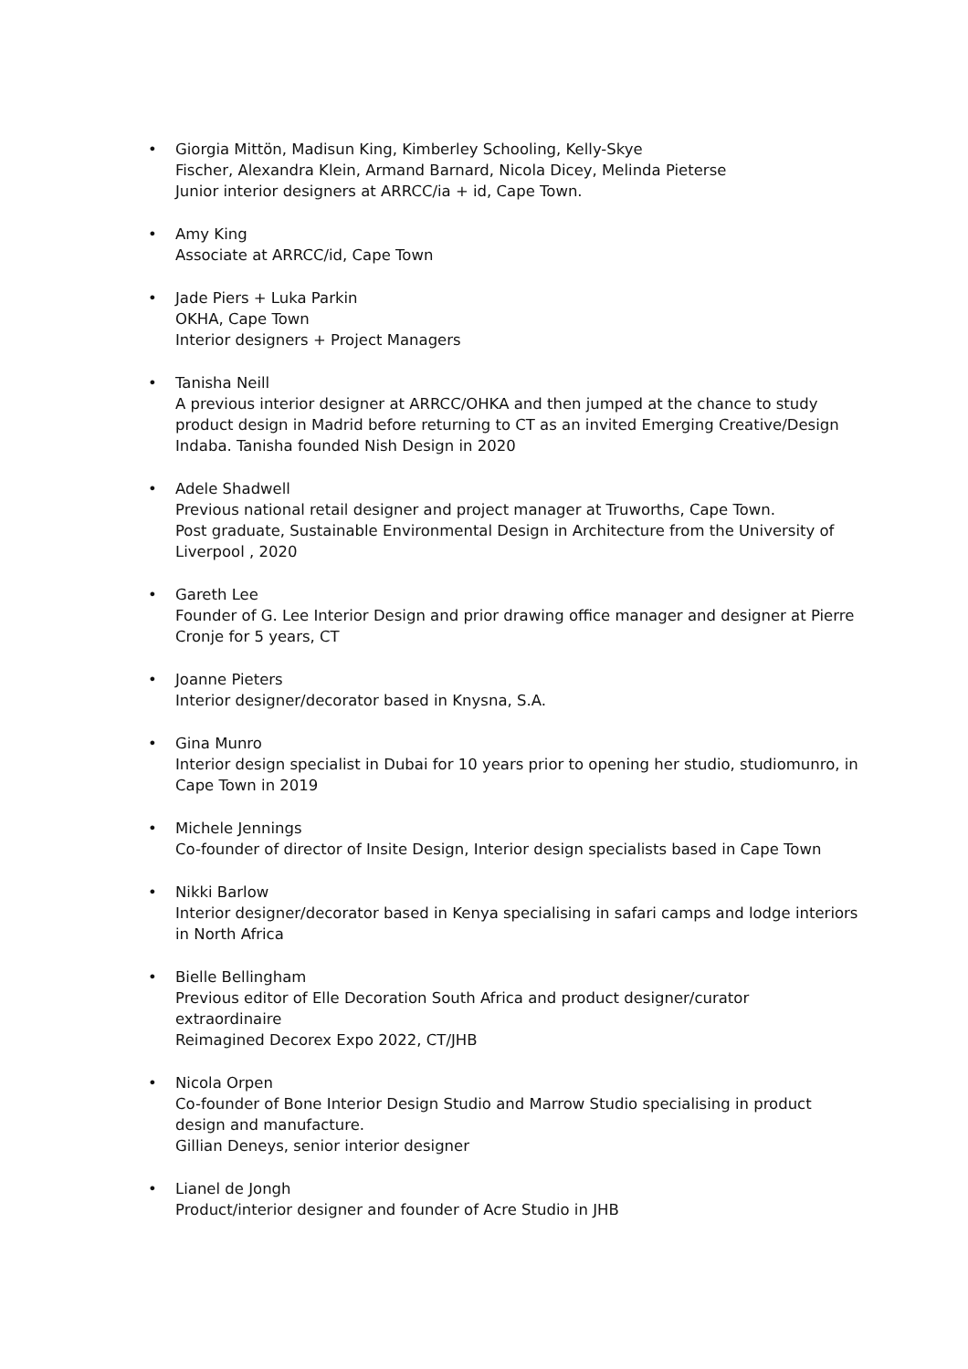• Giorgia Mittön, Madisun King, Kimberley Schooling, Kelly-Skye
Fischer, Alexandra Klein, Armand Barnard, Nicola Dicey, Melinda Pieterse
Junior interior designers at ARRCC/ia + id, Cape Town.
• Amy King
Associate at ARRCC/id, Cape Town
• Jade Piers + Luka Parkin
OKHA, Cape Town
Interior designers + Project Managers
• Tanisha Neill
A previous interior designer at ARRCC/OHKA and then jumped at the chance to study product design in Madrid before returning to CT as an invited Emerging Creative/Design Indaba. Tanisha founded Nish Design in 2020
• Adele Shadwell
Previous national retail designer and project manager at Truworths, Cape Town.
Post graduate, Sustainable Environmental Design in Architecture from the University of Liverpool , 2020
• Gareth Lee
Founder of G. Lee Interior Design and prior drawing office manager and designer at Pierre Cronje for 5 years, CT
• Joanne Pieters
Interior designer/decorator based in Knysna, S.A.
• Gina Munro
Interior design specialist in Dubai for 10 years prior to opening her studio, studiomunro, in Cape Town in 2019
• Michele Jennings
Co-founder of director of Insite Design, Interior design specialists based in Cape Town
• Nikki Barlow
Interior designer/decorator based in Kenya specialising in safari camps and lodge interiors in North Africa
• Bielle Bellingham
Previous editor of Elle Decoration South Africa and product designer/curator extraordinaire
Reimagined Decorex Expo 2022, CT/JHB
• Nicola Orpen
Co-founder of Bone Interior Design Studio and Marrow Studio specialising in product design and manufacture.
Gillian Deneys, senior interior designer
• Lianel de Jongh
Product/interior designer and founder of Acre Studio in JHB